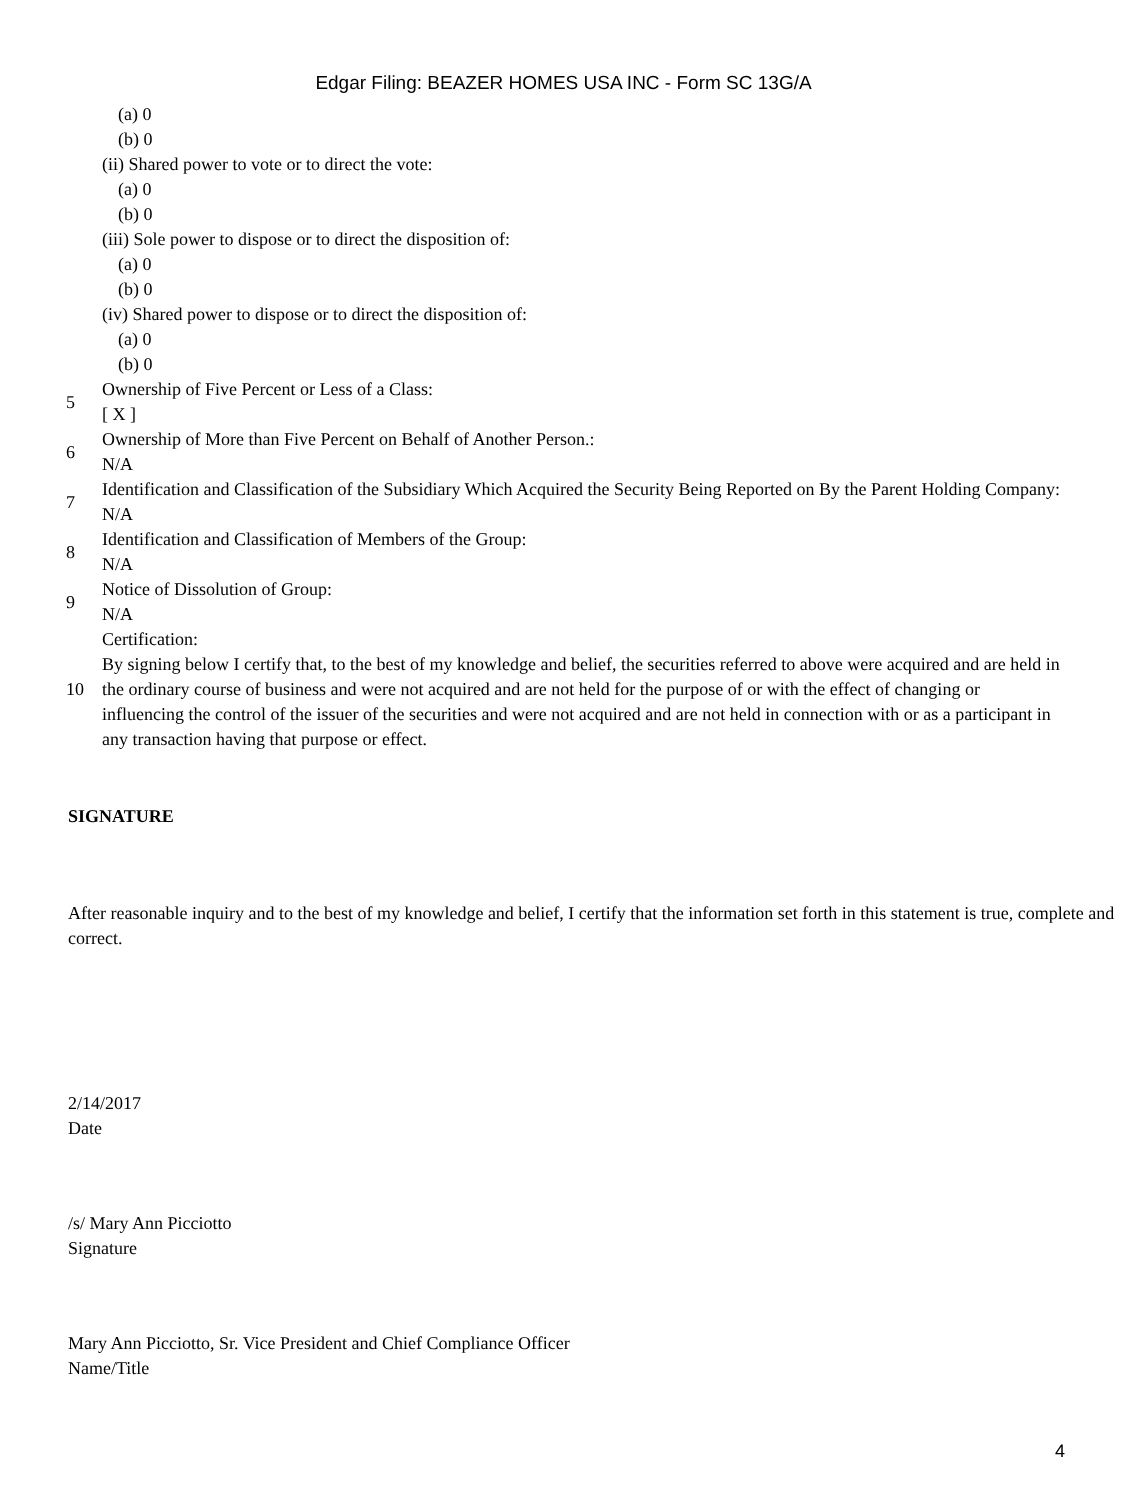Edgar Filing: BEAZER HOMES USA INC - Form SC 13G/A
| | (a) 0 (b) 0 (ii) Shared power to vote or to direct the vote: (a) 0 (b) 0 (iii) Sole power to dispose or to direct the disposition of: (a) 0 (b) 0 (iv) Shared power to dispose or to direct the disposition of: (a) 0 (b) 0 |
| 5 | Ownership of Five Percent or Less of a Class: [ X ] |
| 6 | Ownership of More than Five Percent on Behalf of Another Person.: N/A |
| 7 | Identification and Classification of the Subsidiary Which Acquired the Security Being Reported on By the Parent Holding Company: N/A |
| 8 | Identification and Classification of Members of the Group: N/A |
| 9 | Notice of Dissolution of Group: N/A |
| 10 | Certification: By signing below I certify that, to the best of my knowledge and belief, the securities referred to above were acquired and are held in the ordinary course of business and were not acquired and are not held for the purpose of or with the effect of changing or influencing the control of the issuer of the securities and were not acquired and are not held in connection with or as a participant in any transaction having that purpose or effect. |
SIGNATURE
After reasonable inquiry and to the best of my knowledge and belief, I certify that the information set forth in this statement is true, complete and correct.
2/14/2017
Date
/s/ Mary Ann Picciotto
Signature
Mary Ann Picciotto, Sr. Vice President and Chief Compliance Officer
Name/Title
4